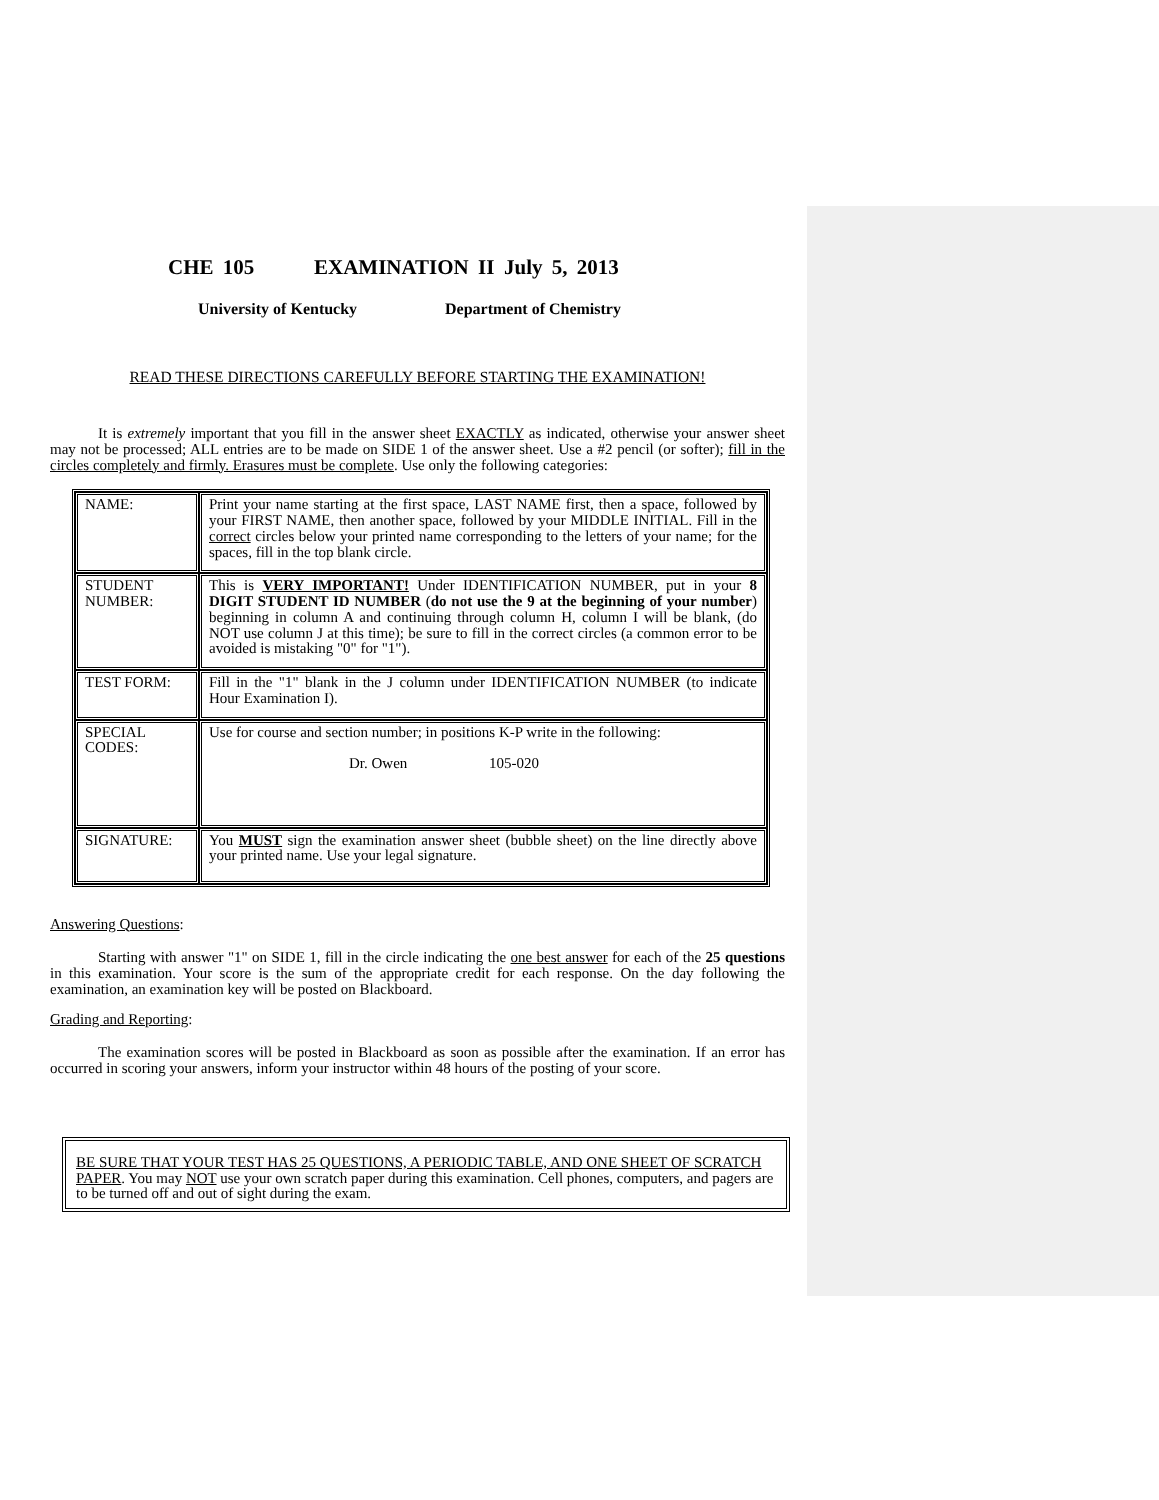CHE 105 EXAMINATION II July 5, 2013
University of Kentucky Department of Chemistry
READ THESE DIRECTIONS CAREFULLY BEFORE STARTING THE EXAMINATION!
It is extremely important that you fill in the answer sheet EXACTLY as indicated, otherwise your answer sheet may not be processed; ALL entries are to be made on SIDE 1 of the answer sheet. Use a #2 pencil (or softer); fill in the circles completely and firmly. Erasures must be complete. Use only the following categories:
| NAME: | Print your name starting at the first space, LAST NAME first, then a space, followed by your FIRST NAME, then another space, followed by your MIDDLE INITIAL. Fill in the correct circles below your printed name corresponding to the letters of your name; for the spaces, fill in the top blank circle. |
| STUDENT NUMBER: | This is VERY IMPORTANT! Under IDENTIFICATION NUMBER, put in your 8 DIGIT STUDENT ID NUMBER ( do not use the 9 at the beginning of your number ) beginning in column A and continuing through column H, column I will be blank, (do NOT use column J at this time); be sure to fill in the correct circles (a common error to be avoided is mistaking "0" for "1"). |
| TEST FORM: | Fill in the "1" blank in the J column under IDENTIFICATION NUMBER (to indicate Hour Examination I). |
| SPECIAL CODES: | Use for course and section number; in positions K-P write in the following: Dr. Owen 105-020 |
| SIGNATURE: | You MUST sign the examination answer sheet (bubble sheet) on the line directly above your printed name. Use your legal signature. |
Answering Questions:
Starting with answer "1" on SIDE 1, fill in the circle indicating the one best answer for each of the 25 questions in this examination. Your score is the sum of the appropriate credit for each response. On the day following the examination, an examination key will be posted on Blackboard.
Grading and Reporting:
The examination scores will be posted in Blackboard as soon as possible after the examination. If an error has occurred in scoring your answers, inform your instructor within 48 hours of the posting of your score.
BE SURE THAT YOUR TEST HAS 25 QUESTIONS, A PERIODIC TABLE, AND ONE SHEET OF SCRATCH PAPER. You may NOT use your own scratch paper during this examination. Cell phones, computers, and pagers are to be turned off and out of sight during the exam.